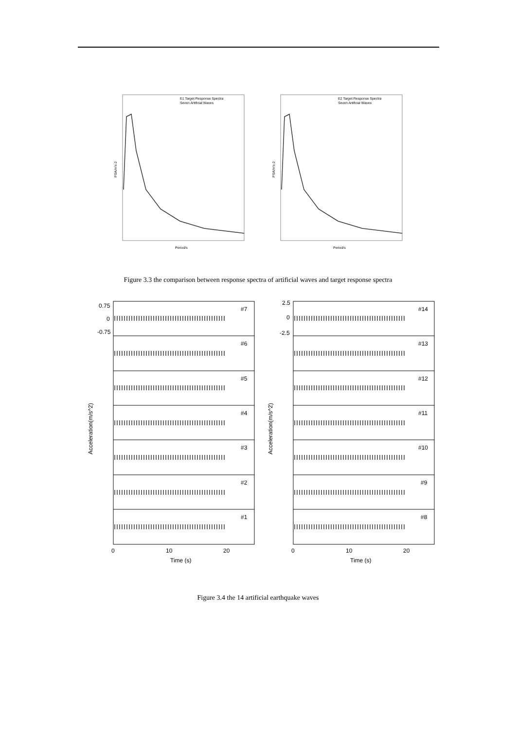E1 Target Response Spectra
Seven Artificial Waves
PSA/m's-2
Period/s
E2 Target Response Spectra
Seven Artificial Waves
PSA/m's-2
Period/s
Figure 3.3 the comparison between response spectra of artificial waves and target response spectra
#7
#6
#5
#4
#3
#2
#1
0.75
0
-0.75
0
10
20
Time (s)
Acceleration(m/s^2)
#14
#13
#12
#11
#10
#9
#8
2.5
0
-2.5
0
10
20
Time (s)
Acceleration(m/s^2)
Figure 3.4 the 14 artificial earthquake waves